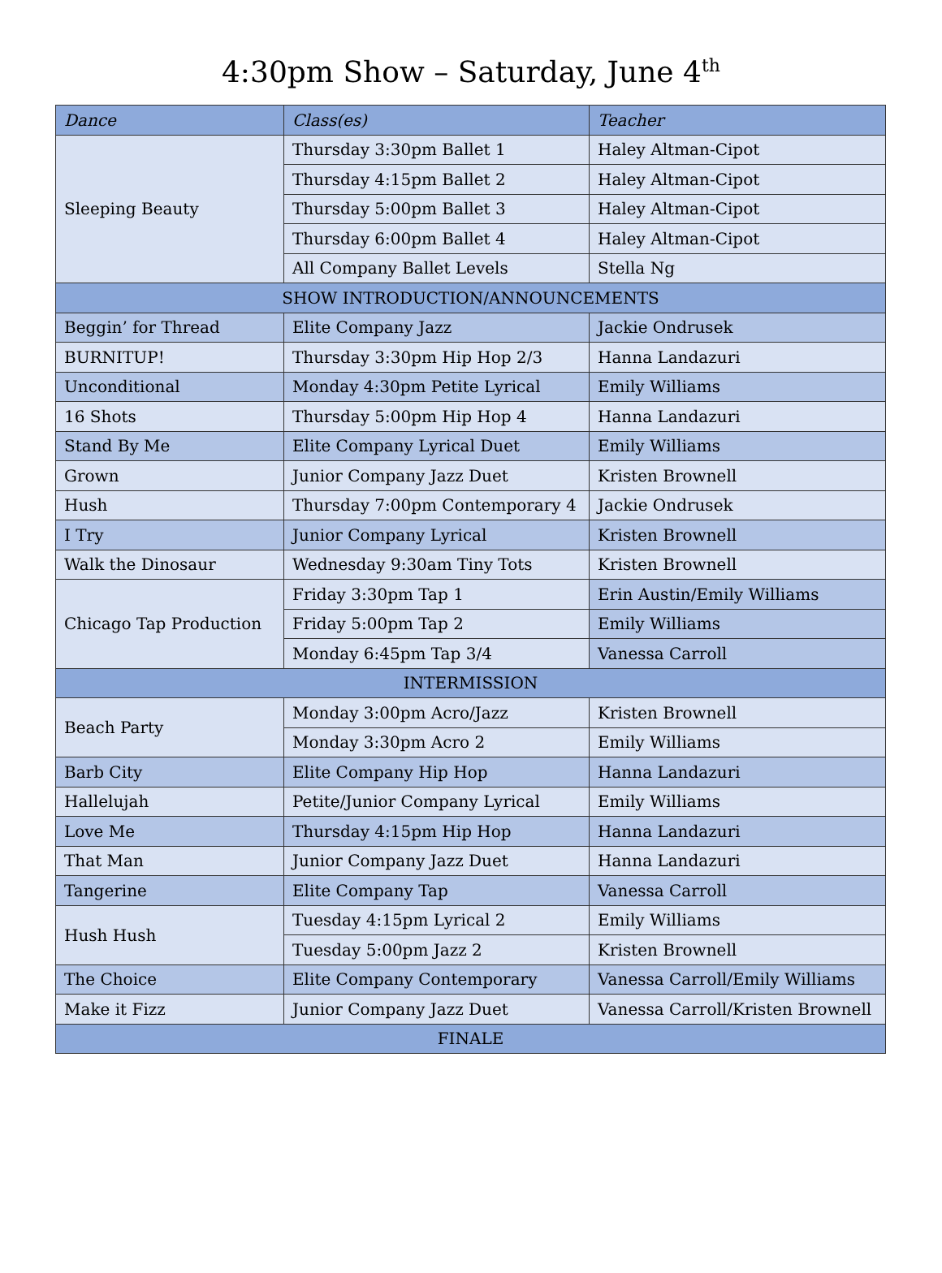4:30pm Show – Saturday, June 4<sup>th</sup>
| Dance | Class(es) | Teacher |
| --- | --- | --- |
| Sleeping Beauty | Thursday 3:30pm Ballet 1 | Haley Altman-Cipot |
| | Thursday 4:15pm Ballet 2 | Haley Altman-Cipot |
| | Thursday 5:00pm Ballet 3 | Haley Altman-Cipot |
| | Thursday 6:00pm Ballet 4 | Haley Altman-Cipot |
| | All Company Ballet Levels | Stella Ng |
| SHOW INTRODUCTION/ANNOUNCEMENTS | | |
| Beggin’ for Thread | Elite Company Jazz | Jackie Ondrusek |
| BURNITUP! | Thursday 3:30pm Hip Hop 2/3 | Hanna Landazuri |
| Unconditional | Monday 4:30pm Petite Lyrical | Emily Williams |
| 16 Shots | Thursday 5:00pm Hip Hop 4 | Hanna Landazuri |
| Stand By Me | Elite Company Lyrical Duet | Emily Williams |
| Grown | Junior Company Jazz Duet | Kristen Brownell |
| Hush | Thursday 7:00pm Contemporary 4 | Jackie Ondrusek |
| I Try | Junior Company Lyrical | Kristen Brownell |
| Walk the Dinosaur | Wednesday 9:30am Tiny Tots | Kristen Brownell |
| Chicago Tap Production | Friday 3:30pm Tap 1 | Erin Austin/Emily Williams |
| | Friday 5:00pm Tap 2 | Emily Williams |
| | Monday 6:45pm Tap 3/4 | Vanessa Carroll |
| INTERMISSION | | |
| Beach Party | Monday 3:00pm Acro/Jazz | Kristen Brownell |
| | Monday 3:30pm Acro 2 | Emily Williams |
| Barb City | Elite Company Hip Hop | Hanna Landazuri |
| Hallelujah | Petite/Junior Company Lyrical | Emily Williams |
| Love Me | Thursday 4:15pm Hip Hop | Hanna Landazuri |
| That Man | Junior Company Jazz Duet | Hanna Landazuri |
| Tangerine | Elite Company Tap | Vanessa Carroll |
| Hush Hush | Tuesday 4:15pm Lyrical 2 | Emily Williams |
| | Tuesday 5:00pm Jazz 2 | Kristen Brownell |
| The Choice | Elite Company Contemporary | Vanessa Carroll/Emily Williams |
| Make it Fizz | Junior Company Jazz Duet | Vanessa Carroll/Kristen Brownell |
| FINALE | | |